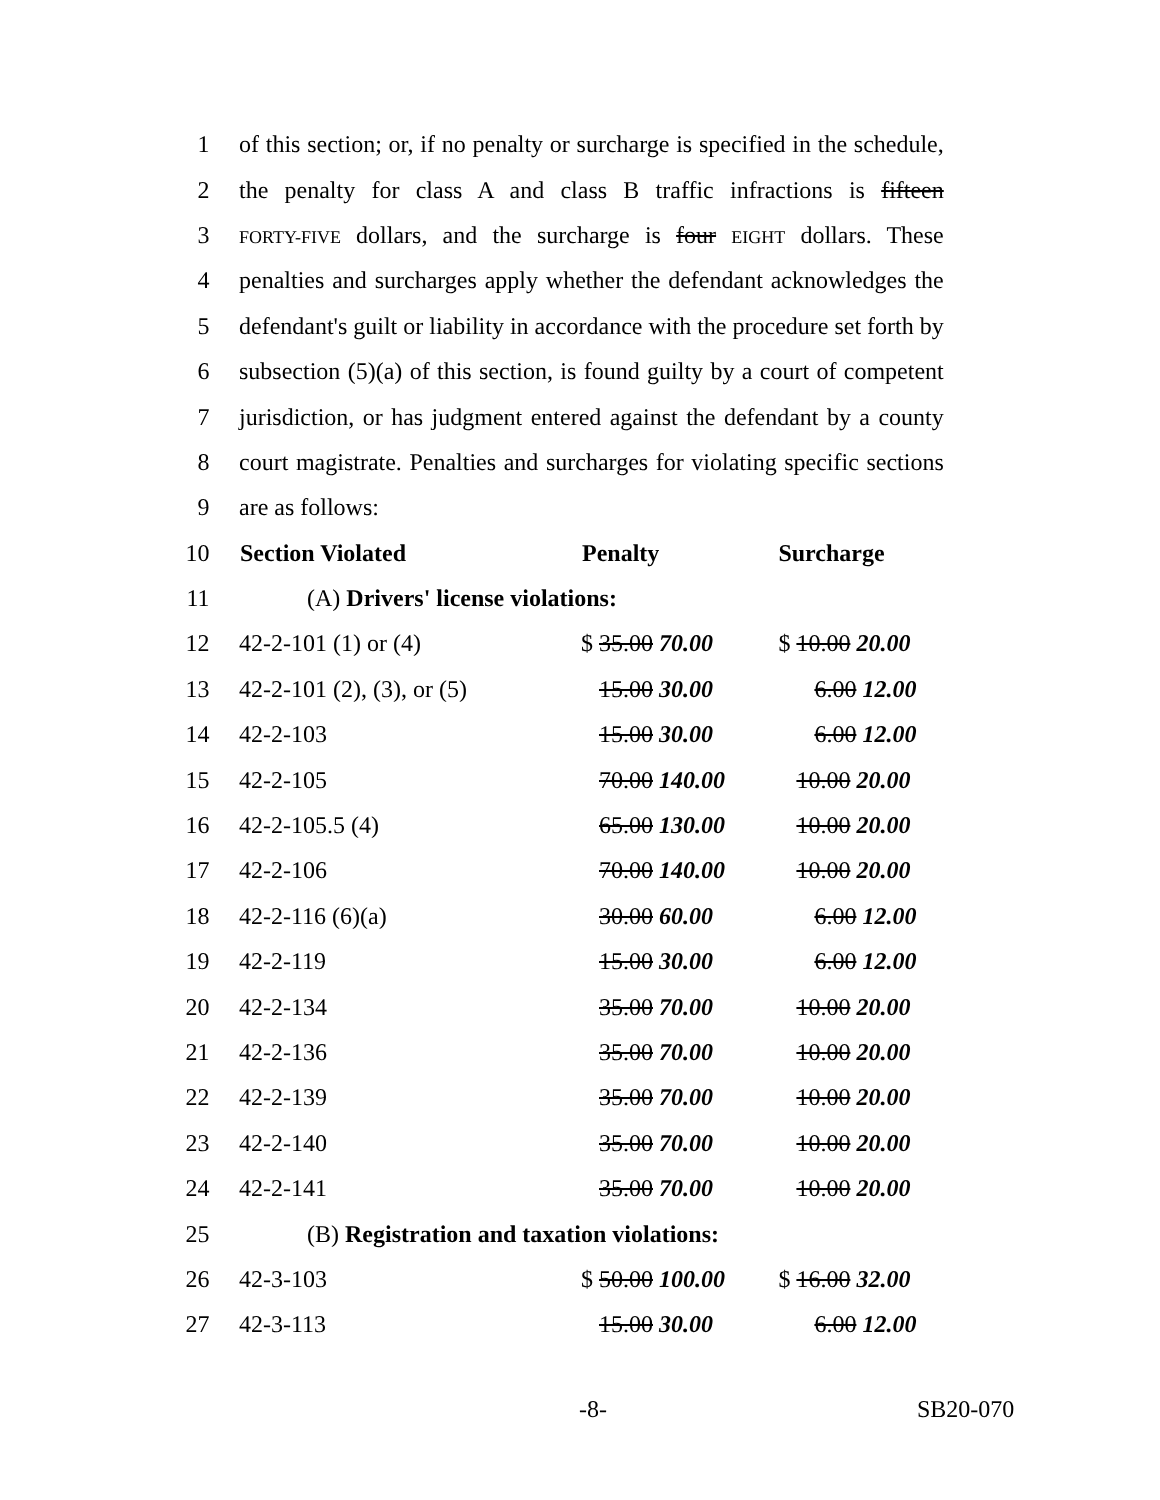| 1 | of this section; or, if no penalty or surcharge is specified in the schedule, | | |
| 2 | the penalty for class A and class B traffic infractions is fifteen | | |
| 3 | FORTY-FIVE dollars, and the surcharge is four EIGHT dollars. These | | |
| 4 | penalties and surcharges apply whether the defendant acknowledges the | | |
| 5 | defendant's guilt or liability in accordance with the procedure set forth by | | |
| 6 | subsection (5)(a) of this section, is found guilty by a court of competent | | |
| 7 | jurisdiction, or has judgment entered against the defendant by a county | | |
| 8 | court magistrate. Penalties and surcharges for violating specific sections | | |
| 9 | are as follows: | | |
| 10 | Section Violated | Penalty | Surcharge |
| 11 | (A) Drivers' license violations: | | |
| 12 | 42-2-101 (1) or (4) | $ 35.00 70.00 | $ 10.00 20.00 |
| 13 | 42-2-101 (2), (3), or (5) | 15.00 30.00 | 6.00 12.00 |
| 14 | 42-2-103 | 15.00 30.00 | 6.00 12.00 |
| 15 | 42-2-105 | 70.00 140.00 | 10.00 20.00 |
| 16 | 42-2-105.5 (4) | 65.00 130.00 | 10.00 20.00 |
| 17 | 42-2-106 | 70.00 140.00 | 10.00 20.00 |
| 18 | 42-2-116 (6)(a) | 30.00 60.00 | 6.00 12.00 |
| 19 | 42-2-119 | 15.00 30.00 | 6.00 12.00 |
| 20 | 42-2-134 | 35.00 70.00 | 10.00 20.00 |
| 21 | 42-2-136 | 35.00 70.00 | 10.00 20.00 |
| 22 | 42-2-139 | 35.00 70.00 | 10.00 20.00 |
| 23 | 42-2-140 | 35.00 70.00 | 10.00 20.00 |
| 24 | 42-2-141 | 35.00 70.00 | 10.00 20.00 |
| 25 | (B) Registration and taxation violations: | | |
| 26 | 42-3-103 | $ 50.00 100.00 | $ 16.00 32.00 |
| 27 | 42-3-113 | 15.00 30.00 | 6.00 12.00 |
-8- SB20-070